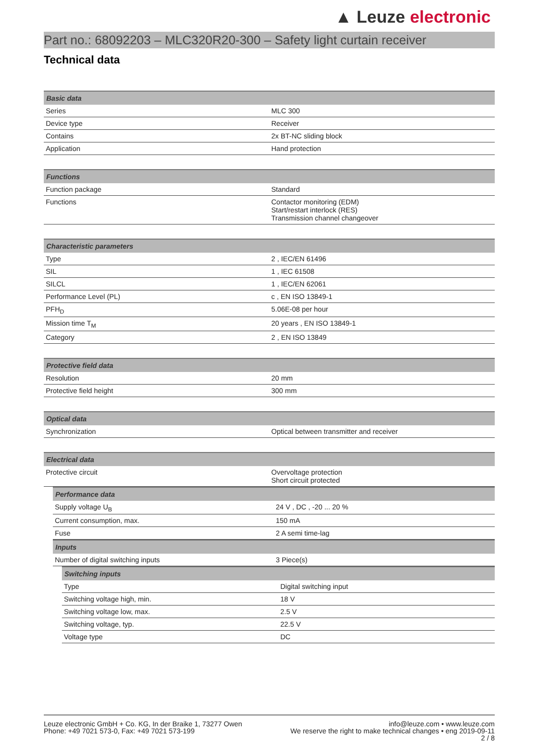▲ Leuze electronic
Part no.: 68092203 – MLC320R20-300 – Safety light curtain receiver
Technical data
| Basic data | |
| --- | --- |
| Series | MLC 300 |
| Device type | Receiver |
| Contains | 2x BT-NC sliding block |
| Application | Hand protection |
| Functions | |
| --- | --- |
| Function package | Standard |
| Functions | Contactor monitoring (EDM) Start/restart interlock (RES) Transmission channel changeover |
| Characteristic parameters | |
| --- | --- |
| Type | 2 , IEC/EN 61496 |
| SIL | 1 , IEC 61508 |
| SILCL | 1 , IEC/EN 62061 |
| Performance Level (PL) | c , EN ISO 13849-1 |
| PFH<sub>D</sub> | 5.06E-08 per hour |
| Mission time T<sub>M</sub> | 20 years , EN ISO 13849-1 |
| Category | 2 , EN ISO 13849 |
| Protective field data | |
| --- | --- |
| Resolution | 20 mm |
| Protective field height | 300 mm |
| Optical data | |
| --- | --- |
| Synchronization | Optical between transmitter and receiver |
| Electrical data | |
| --- | --- |
| Protective circuit | Overvoltage protection Short circuit protected |
| Performance data | |
| --- | --- |
| Supply voltage U<sub>B</sub> | 24 V , DC , -20 ... 20 % |
| Current consumption, max. | 150 mA |
| Fuse | 2 A semi time-lag |
| Inputs | |
| --- | --- |
| Number of digital switching inputs | 3 Piece(s) |
| Switching inputs | |
| --- | --- |
| Type | Digital switching input |
| Switching voltage high, min. | 18 V |
| Switching voltage low, max. | 2.5 V |
| Switching voltage, typ. | 22.5 V |
| Voltage type | DC |
Leuze electronic GmbH + Co. KG, In der Braike 1, 73277 Owen
Phone: +49 7021 573-0, Fax: +49 7021 573-199
info@leuze.com • www.leuze.com
We reserve the right to make technical changes • eng 2019-09-11
2 / 8